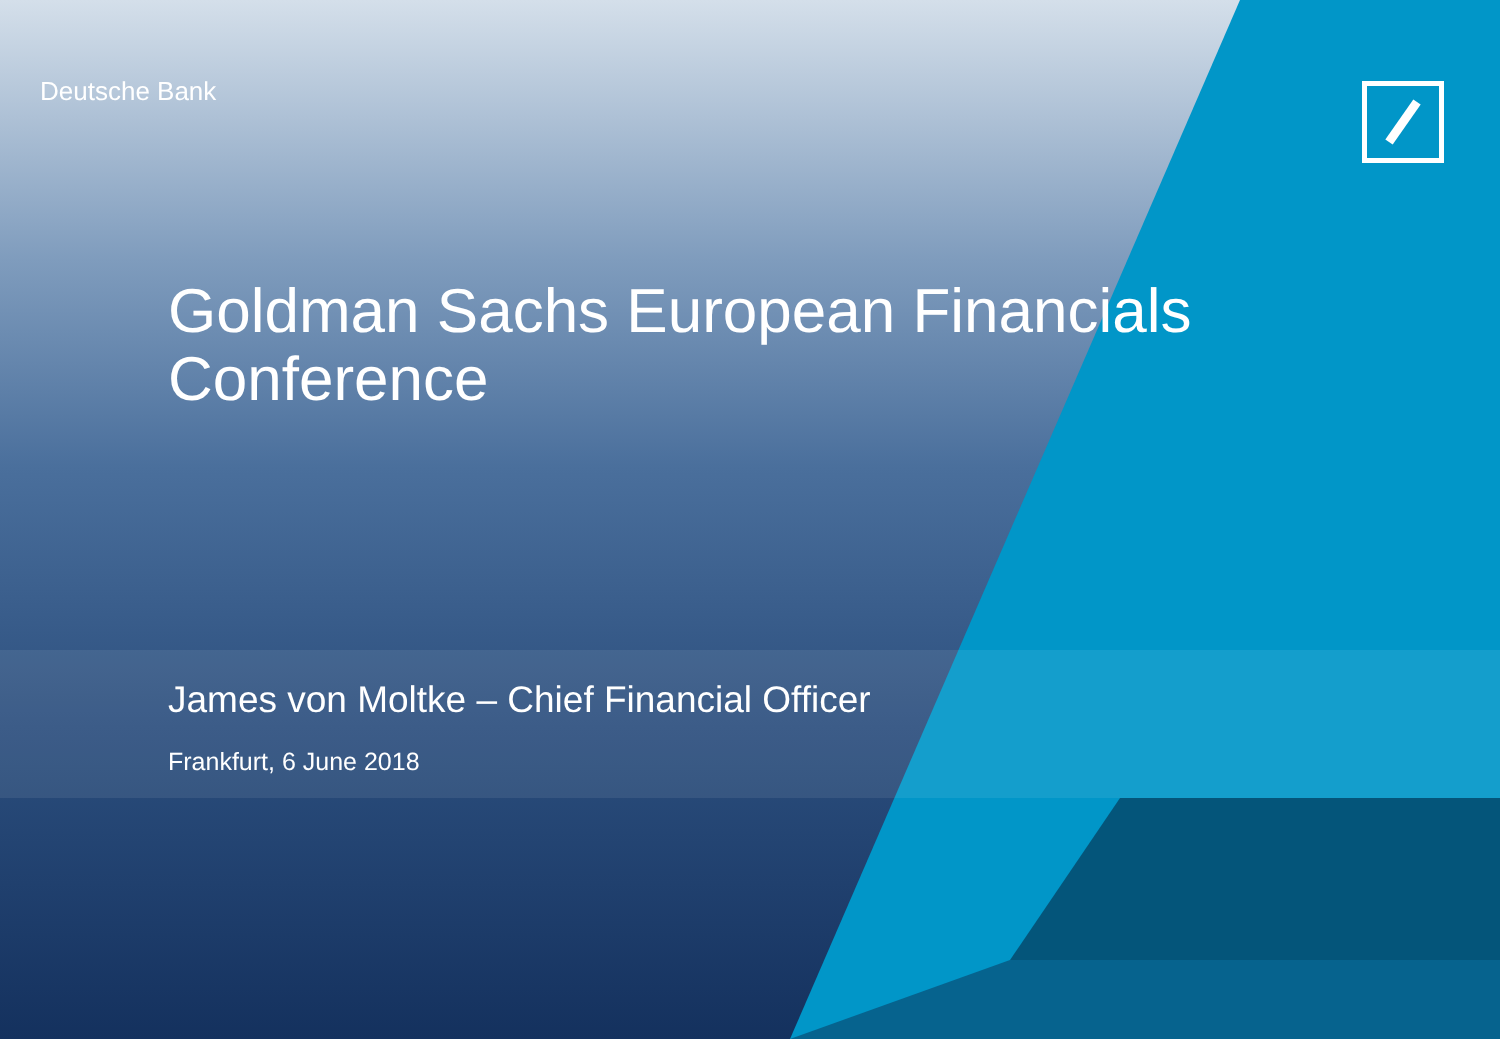Deutsche Bank
Goldman Sachs European Financials Conference
James von Moltke – Chief Financial Officer
Frankfurt, 6 June 2018